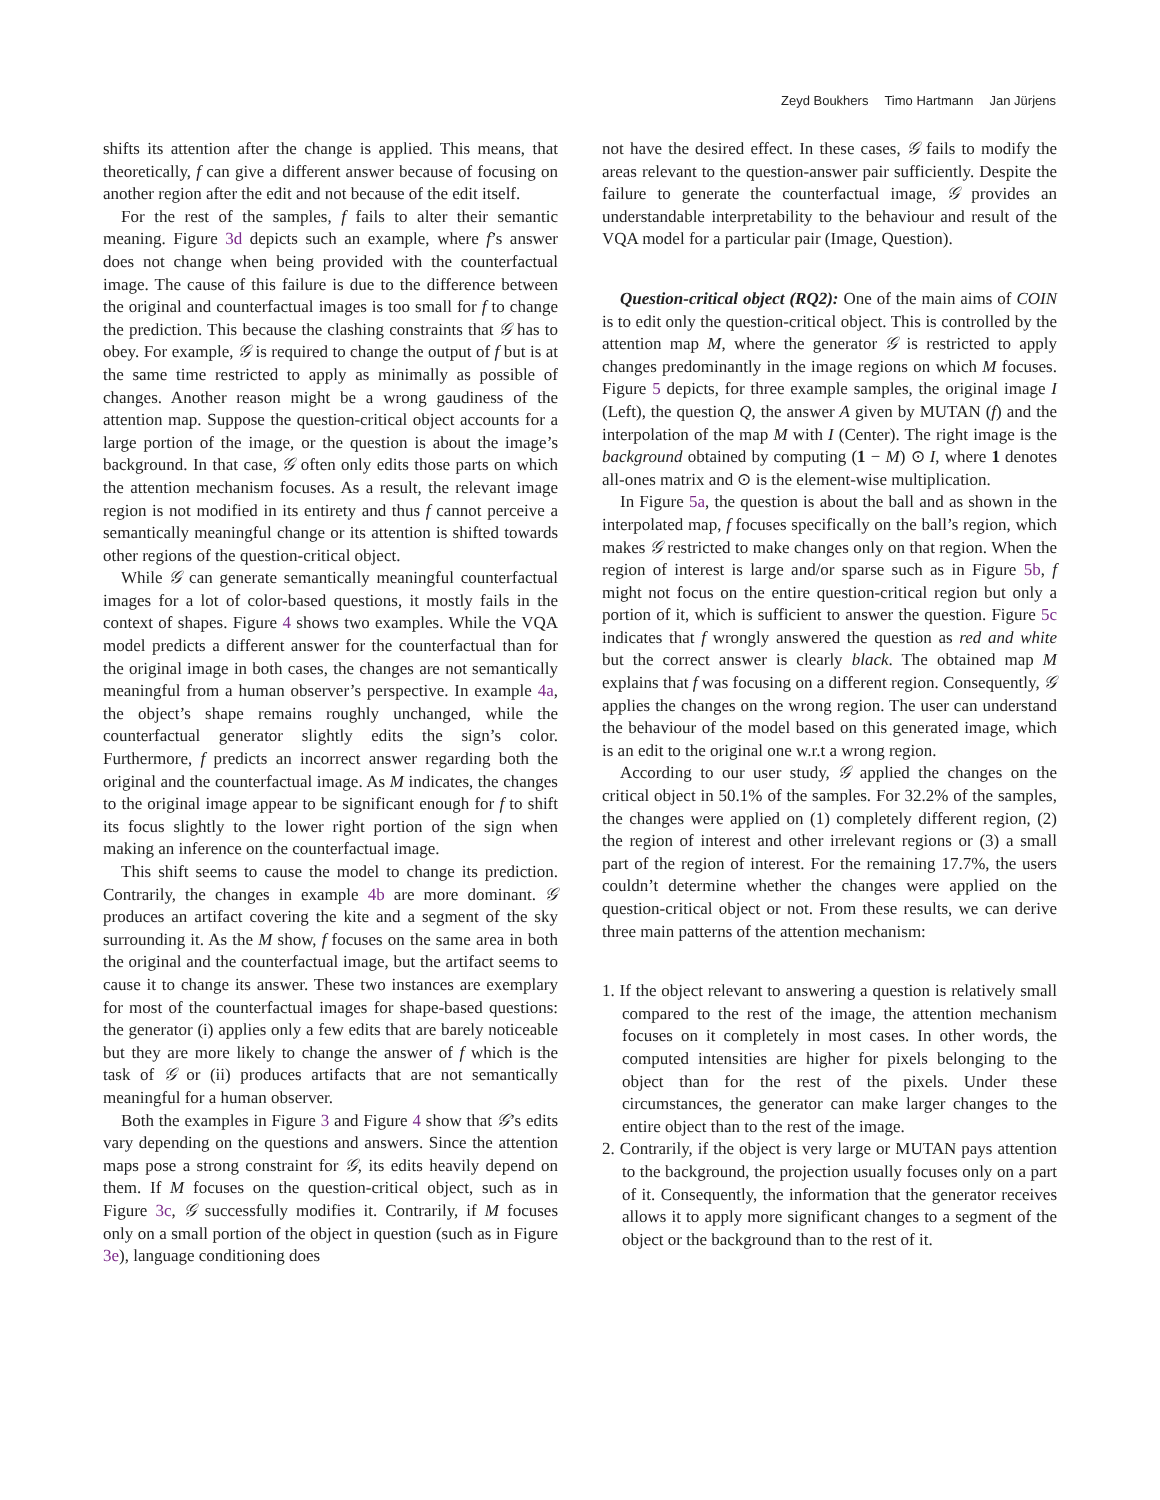Zeyd Boukhers Timo Hartmann Jan Jürjens
shifts its attention after the change is applied. This means, that theoretically, f can give a different answer because of focusing on another region after the edit and not because of the edit itself.
For the rest of the samples, f fails to alter their semantic meaning. Figure 3d depicts such an example, where f’s answer does not change when being provided with the counterfactual image. The cause of this failure is due to the difference between the original and counterfactual images is too small for f to change the prediction. This because the clashing constraints that 𝒢 has to obey. For example, 𝒢 is required to change the output of f but is at the same time restricted to apply as minimally as possible of changes. Another reason might be a wrong gaudiness of the attention map. Suppose the question-critical object accounts for a large portion of the image, or the question is about the image’s background. In that case, 𝒢 often only edits those parts on which the attention mechanism focuses. As a result, the relevant image region is not modified in its entirety and thus f cannot perceive a semantically meaningful change or its attention is shifted towards other regions of the question-critical object.
While 𝒢 can generate semantically meaningful counterfactual images for a lot of color-based questions, it mostly fails in the context of shapes. Figure 4 shows two examples. While the VQA model predicts a different answer for the counterfactual than for the original image in both cases, the changes are not semantically meaningful from a human observer’s perspective. In example 4a, the object’s shape remains roughly unchanged, while the counterfactual generator slightly edits the sign’s color. Furthermore, f predicts an incorrect answer regarding both the original and the counterfactual image. As M indicates, the changes to the original image appear to be significant enough for f to shift its focus slightly to the lower right portion of the sign when making an inference on the counterfactual image.
This shift seems to cause the model to change its prediction. Contrarily, the changes in example 4b are more dominant. 𝒢 produces an artifact covering the kite and a segment of the sky surrounding it. As the M show, f focuses on the same area in both the original and the counterfactual image, but the artifact seems to cause it to change its answer. These two instances are exemplary for most of the counterfactual images for shape-based questions: the generator (i) applies only a few edits that are barely noticeable but they are more likely to change the answer of f which is the task of 𝒢 or (ii) produces artifacts that are not semantically meaningful for a human observer.
Both the examples in Figure 3 and Figure 4 show that 𝒢’s edits vary depending on the questions and answers. Since the attention maps pose a strong constraint for 𝒢, its edits heavily depend on them. If M focuses on the question-critical object, such as in Figure 3c, 𝒢 successfully modifies it. Contrarily, if M focuses only on a small portion of the object in question (such as in Figure 3e), language conditioning does
not have the desired effect. In these cases, 𝒢 fails to modify the areas relevant to the question-answer pair sufficiently. Despite the failure to generate the counterfactual image, 𝒢 provides an understandable interpretability to the behaviour and result of the VQA model for a particular pair (Image, Question).
Question-critical object (RQ2): One of the main aims of COIN is to edit only the question-critical object. This is controlled by the attention map M, where the generator 𝒢 is restricted to apply changes predominantly in the image regions on which M focuses. Figure 5 depicts, for three example samples, the original image I (Left), the question Q, the answer A given by MUTAN (f) and the interpolation of the map M with I (Center). The right image is the background obtained by computing (1 − M) ⊙ I, where 1 denotes all-ones matrix and ⊙ is the element-wise multiplication.
In Figure 5a, the question is about the ball and as shown in the interpolated map, f focuses specifically on the ball’s region, which makes 𝒢 restricted to make changes only on that region. When the region of interest is large and/or sparse such as in Figure 5b, f might not focus on the entire question-critical region but only a portion of it, which is sufficient to answer the question. Figure 5c indicates that f wrongly answered the question as red and white but the correct answer is clearly black. The obtained map M explains that f was focusing on a different region. Consequently, 𝒢 applies the changes on the wrong region. The user can understand the behaviour of the model based on this generated image, which is an edit to the original one w.r.t a wrong region.
According to our user study, 𝒢 applied the changes on the critical object in 50.1% of the samples. For 32.2% of the samples, the changes were applied on (1) completely different region, (2) the region of interest and other irrelevant regions or (3) a small part of the region of interest. For the remaining 17.7%, the users couldn’t determine whether the changes were applied on the question-critical object or not. From these results, we can derive three main patterns of the attention mechanism:
1. If the object relevant to answering a question is relatively small compared to the rest of the image, the attention mechanism focuses on it completely in most cases. In other words, the computed intensities are higher for pixels belonging to the object than for the rest of the pixels. Under these circumstances, the generator can make larger changes to the entire object than to the rest of the image.
2. Contrarily, if the object is very large or MUTAN pays attention to the background, the projection usually focuses only on a part of it. Consequently, the information that the generator receives allows it to apply more significant changes to a segment of the object or the background than to the rest of it.